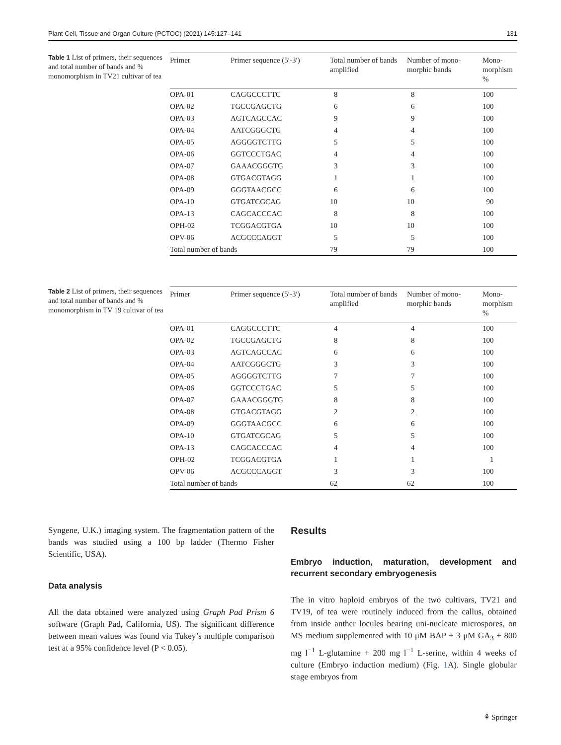Plant Cell, Tissue and Organ Culture (PCTOC) (2021) 145:127–141 131
Table 1 List of primers, their sequences and total number of bands and % monomorphism in TV21 cultivar of tea
| Primer | Primer sequence (5′-3′) | Total number of bands amplified | Number of mono-morphic bands | Mono-morphism % |
| --- | --- | --- | --- | --- |
| OPA-01 | CAGGCCCTTC | 8 | 8 | 100 |
| OPA-02 | TGCCGAGCTG | 6 | 6 | 100 |
| OPA-03 | AGTCAGCCAC | 9 | 9 | 100 |
| OPA-04 | AATCGGGCTG | 4 | 4 | 100 |
| OPA-05 | AGGGGTCTTG | 5 | 5 | 100 |
| OPA-06 | GGTCCCTGAC | 4 | 4 | 100 |
| OPA-07 | GAAACGGGTG | 3 | 3 | 100 |
| OPA-08 | GTGACGTAGG | 1 | 1 | 100 |
| OPA-09 | GGGTAACGCC | 6 | 6 | 100 |
| OPA-10 | GTGATCGCAG | 10 | 10 | 90 |
| OPA-13 | CAGCACCCAC | 8 | 8 | 100 |
| OPH-02 | TCGGACGTGA | 10 | 10 | 100 |
| OPV-06 | ACGCCCAGGT | 5 | 5 | 100 |
| Total number of bands | | 79 | 79 | 100 |
Table 2 List of primers, their sequences and total number of bands and % monomorphism in TV 19 cultivar of tea
| Primer | Primer sequence (5′-3′) | Total number of bands amplified | Number of mono-morphic bands | Mono-morphism % |
| --- | --- | --- | --- | --- |
| OPA-01 | CAGGCCCTTC | 4 | 4 | 100 |
| OPA-02 | TGCCGAGCTG | 8 | 8 | 100 |
| OPA-03 | AGTCAGCCAC | 6 | 6 | 100 |
| OPA-04 | AATCGGGCTG | 3 | 3 | 100 |
| OPA-05 | AGGGGTCTTG | 7 | 7 | 100 |
| OPA-06 | GGTCCCTGAC | 5 | 5 | 100 |
| OPA-07 | GAAACGGGTG | 8 | 8 | 100 |
| OPA-08 | GTGACGTAGG | 2 | 2 | 100 |
| OPA-09 | GGGTAACGCC | 6 | 6 | 100 |
| OPA-10 | GTGATCGCAG | 5 | 5 | 100 |
| OPA-13 | CAGCACCCAC | 4 | 4 | 100 |
| OPH-02 | TCGGACGTGA | 1 | 1 | 1 |
| OPV-06 | ACGCCCAGGT | 3 | 3 | 100 |
| Total number of bands | | 62 | 62 | 100 |
Syngene, U.K.) imaging system. The fragmentation pattern of the bands was studied using a 100 bp ladder (Thermo Fisher Scientific, USA).
Data analysis
All the data obtained were analyzed using Graph Pad Prism 6 software (Graph Pad, California, US). The significant difference between mean values was found via Tukey’s multiple comparison test at a 95% confidence level (P ˂ 0.05).
Results
Embryo induction, maturation, development and recurrent secondary embryogenesis
The in vitro haploid embryos of the two cultivars, TV21 and TV19, of tea were routinely induced from the callus, obtained from inside anther locules bearing uni-nucleate microspores, on MS medium supplemented with 10 μM BAP + 3 μM GA<sub>3</sub> + 800 mg l<sup>−1</sup> L-glutamine + 200 mg l<sup>−1</sup> L-serine, within 4 weeks of culture (Embryo induction medium) (Fig. 1 A). Single globular stage embryos from
⚘ Springer